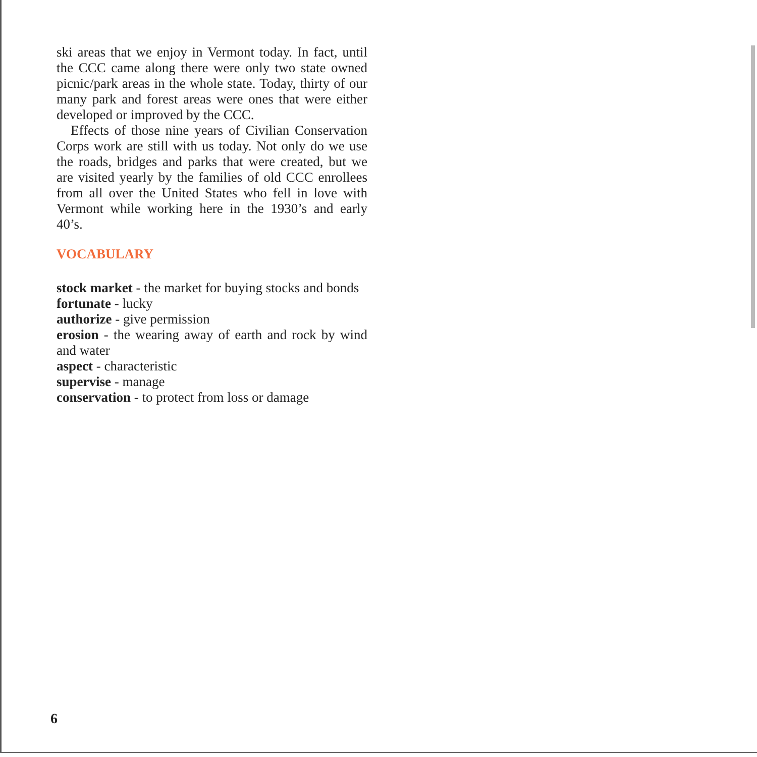ski areas that we enjoy in Vermont today. In fact, until the CCC came along there were only two state owned picnic/park areas in the whole state. Today, thirty of our many park and forest areas were ones that were either developed or improved by the CCC.
Effects of those nine years of Civilian Conservation Corps work are still with us today. Not only do we use the roads, bridges and parks that were created, but we are visited yearly by the families of old CCC enrollees from all over the United States who fell in love with Vermont while working here in the 1930’s and early 40’s.
VOCABULARY
stock market - the market for buying stocks and bonds
fortunate - lucky
authorize - give permission
erosion - the wearing away of earth and rock by wind and water
aspect - characteristic
supervise - manage
conservation - to protect from loss or damage
6